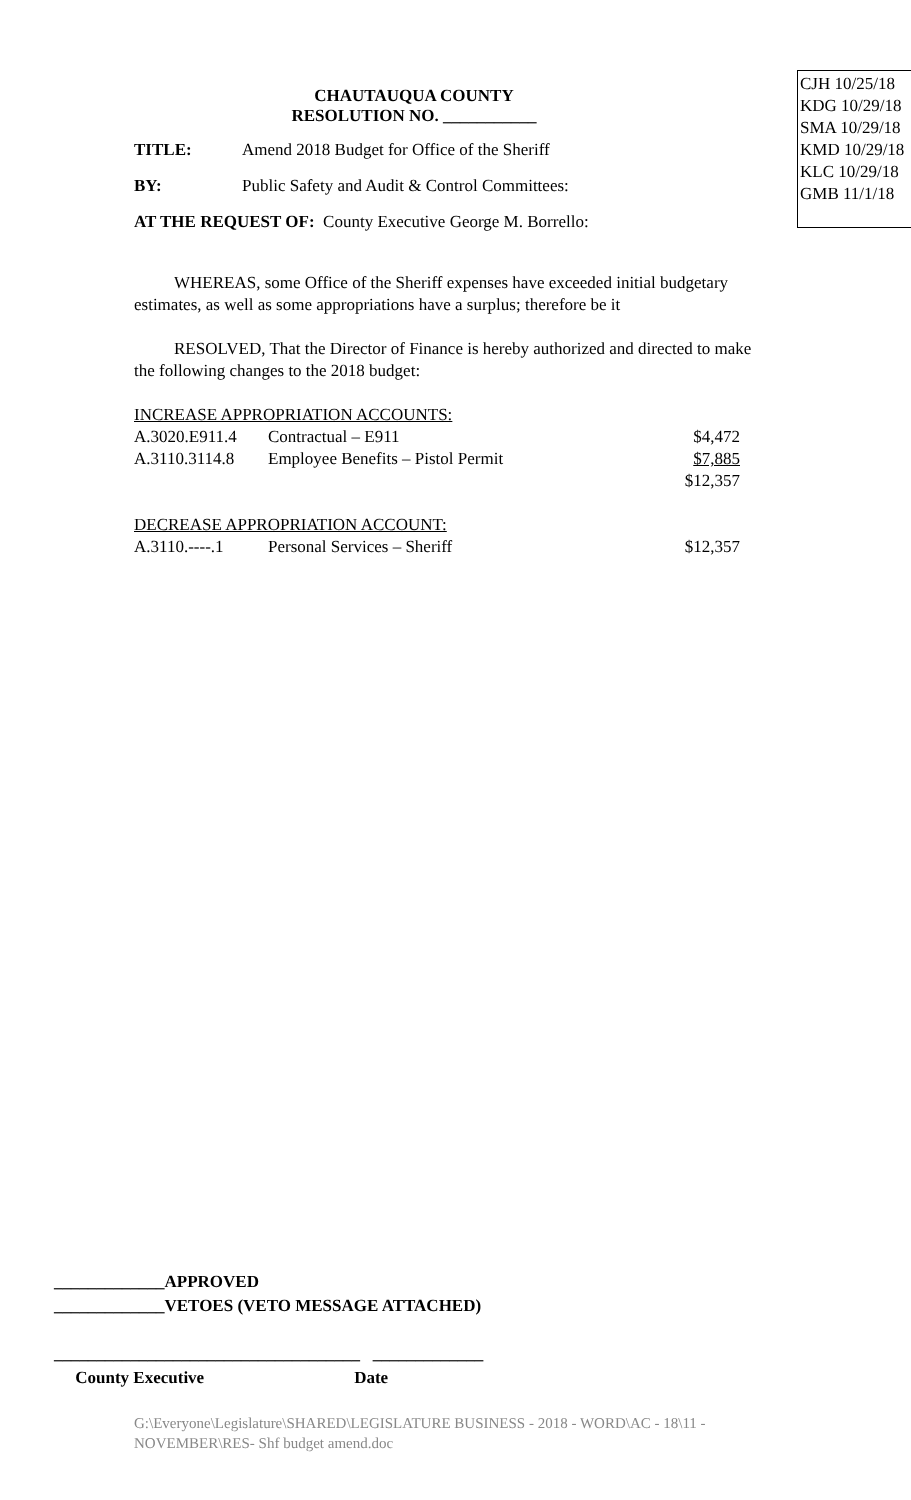CJH 10/25/18
KDG 10/29/18
SMA 10/29/18
KMD 10/29/18
KLC 10/29/18
GMB 11/1/18
CHAUTAUQUA COUNTY
RESOLUTION NO. ___________
TITLE: Amend 2018 Budget for Office of the Sheriff
BY: Public Safety and Audit & Control Committees:
AT THE REQUEST OF: County Executive George M. Borrello:
WHEREAS, some Office of the Sheriff expenses have exceeded initial budgetary estimates, as well as some appropriations have a surplus; therefore be it
RESOLVED, That the Director of Finance is hereby authorized and directed to make the following changes to the 2018 budget:
| INCREASE APPROPRIATION ACCOUNTS: | | |
| A.3020.E911.4 | Contractual – E911 | $4,472 |
| A.3110.3114.8 | Employee Benefits – Pistol Permit | $7,885 |
| | | $12,357 |
| DECREASE APPROPRIATION ACCOUNT: | | |
| A.3110.----.1 | Personal Services – Sheriff | $12,357 |
_____________APPROVED
_____________VETOES (VETO MESSAGE ATTACHED)
____________________________________ _____________
County Executive Date
G:\Everyone\Legislature\SHARED\LEGISLATURE BUSINESS - 2018 - WORD\AC - 18\11 - NOVEMBER\RES- Shf budget amend.doc